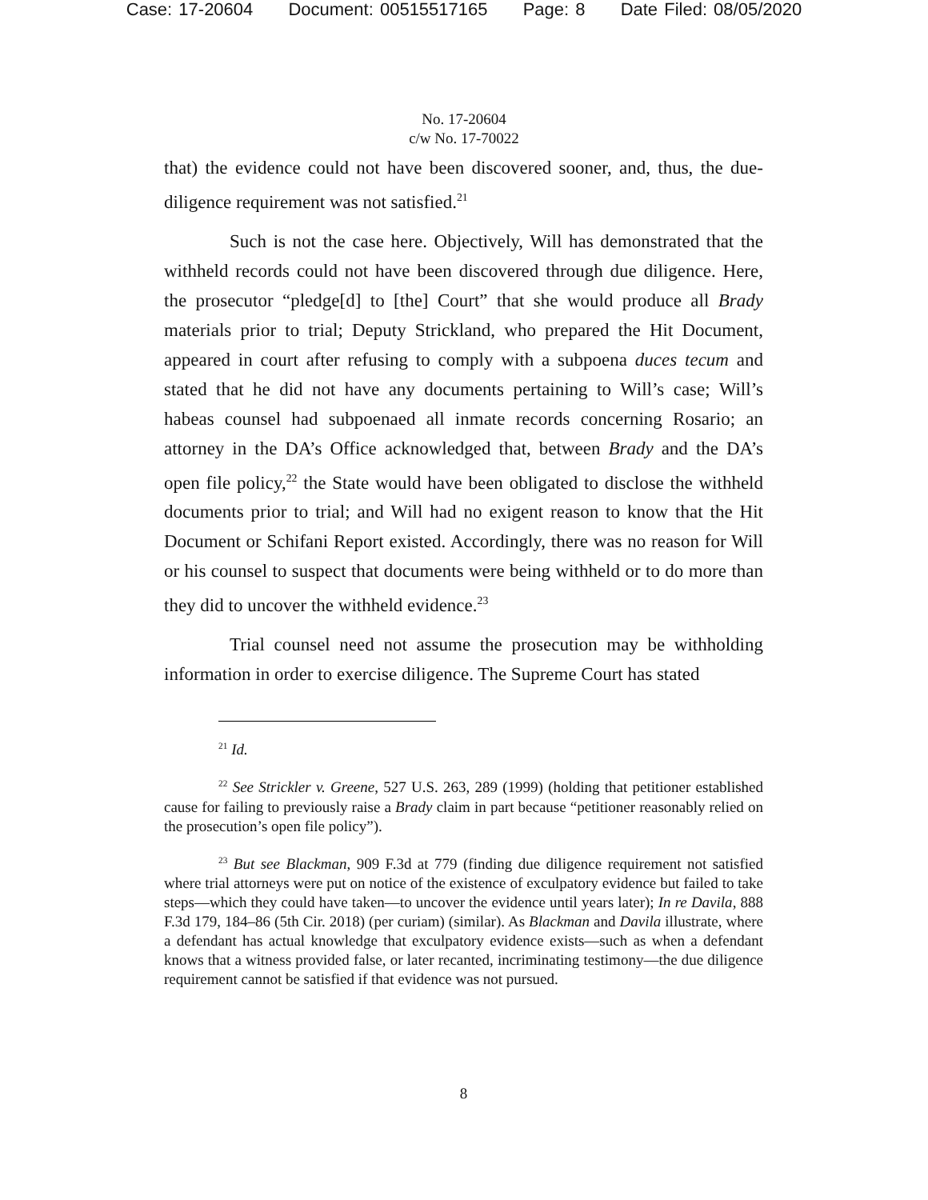Case: 17-20604 Document: 00515517165 Page: 8 Date Filed: 08/05/2020
No. 17-20604
c/w No. 17-70022
that) the evidence could not have been discovered sooner, and, thus, the due-diligence requirement was not satisfied.<sup>21</sup>
Such is not the case here. Objectively, Will has demonstrated that the withheld records could not have been discovered through due diligence. Here, the prosecutor “pledge[d] to [the] Court” that she would produce all Brady materials prior to trial; Deputy Strickland, who prepared the Hit Document, appeared in court after refusing to comply with a subpoena duces tecum and stated that he did not have any documents pertaining to Will’s case; Will’s habeas counsel had subpoenaed all inmate records concerning Rosario; an attorney in the DA’s Office acknowledged that, between Brady and the DA’s open file policy,<sup>22</sup> the State would have been obligated to disclose the withheld documents prior to trial; and Will had no exigent reason to know that the Hit Document or Schifani Report existed. Accordingly, there was no reason for Will or his counsel to suspect that documents were being withheld or to do more than they did to uncover the withheld evidence.<sup>23</sup>
Trial counsel need not assume the prosecution may be withholding information in order to exercise diligence. The Supreme Court has stated
<sup>21</sup> Id.
<sup>22</sup> See Strickler v. Greene, 527 U.S. 263, 289 (1999) (holding that petitioner established cause for failing to previously raise a Brady claim in part because “petitioner reasonably relied on the prosecution’s open file policy”).
<sup>23</sup> But see Blackman, 909 F.3d at 779 (finding due diligence requirement not satisfied where trial attorneys were put on notice of the existence of exculpatory evidence but failed to take steps—which they could have taken—to uncover the evidence until years later); In re Davila, 888 F.3d 179, 184–86 (5th Cir. 2018) (per curiam) (similar). As Blackman and Davila illustrate, where a defendant has actual knowledge that exculpatory evidence exists—such as when a defendant knows that a witness provided false, or later recanted, incriminating testimony—the due diligence requirement cannot be satisfied if that evidence was not pursued.
8